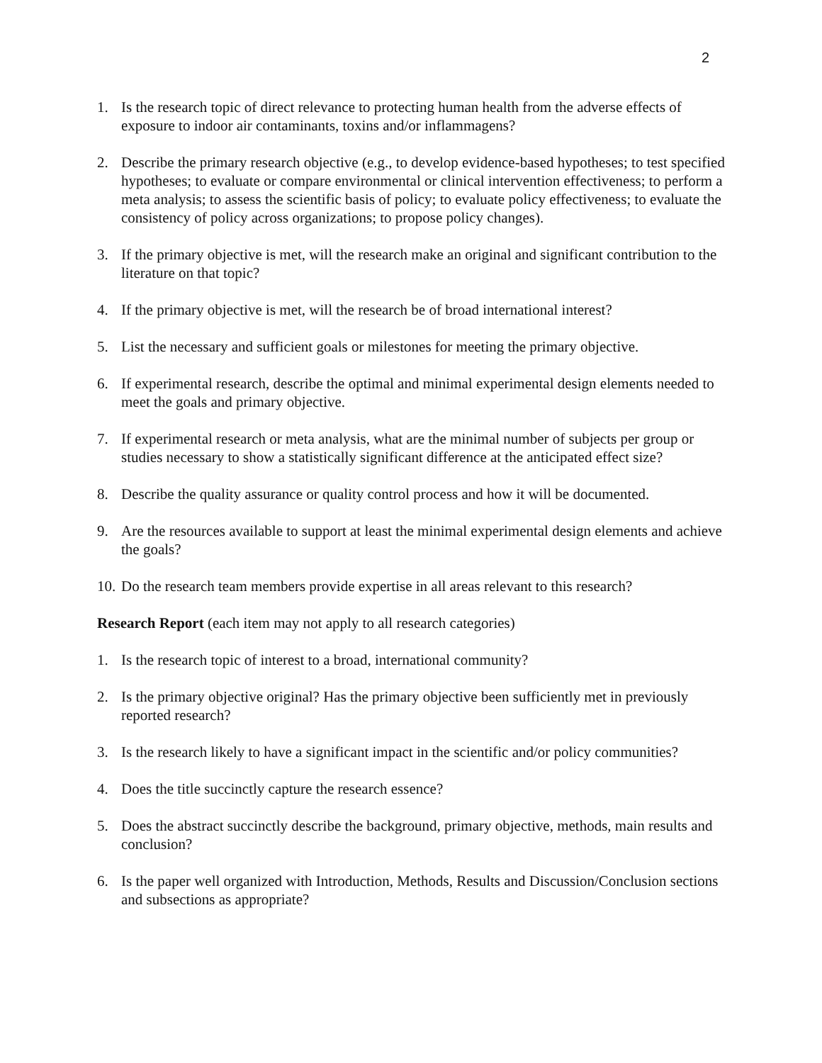2
1. Is the research topic of direct relevance to protecting human health from the adverse effects of exposure to indoor air contaminants, toxins and/or inflammagens?
2. Describe the primary research objective (e.g., to develop evidence-based hypotheses; to test specified hypotheses; to evaluate or compare environmental or clinical intervention effectiveness; to perform a meta analysis; to assess the scientific basis of policy; to evaluate policy effectiveness; to evaluate the consistency of policy across organizations; to propose policy changes).
3. If the primary objective is met, will the research make an original and significant contribution to the literature on that topic?
4. If the primary objective is met, will the research be of broad international interest?
5. List the necessary and sufficient goals or milestones for meeting the primary objective.
6. If experimental research, describe the optimal and minimal experimental design elements needed to meet the goals and primary objective.
7. If experimental research or meta analysis, what are the minimal number of subjects per group or studies necessary to show a statistically significant difference at the anticipated effect size?
8. Describe the quality assurance or quality control process and how it will be documented.
9. Are the resources available to support at least the minimal experimental design elements and achieve the goals?
10. Do the research team members provide expertise in all areas relevant to this research?
Research Report (each item may not apply to all research categories)
1. Is the research topic of interest to a broad, international community?
2. Is the primary objective original? Has the primary objective been sufficiently met in previously reported research?
3. Is the research likely to have a significant impact in the scientific and/or policy communities?
4. Does the title succinctly capture the research essence?
5. Does the abstract succinctly describe the background, primary objective, methods, main results and conclusion?
6. Is the paper well organized with Introduction, Methods, Results and Discussion/Conclusion sections and subsections as appropriate?